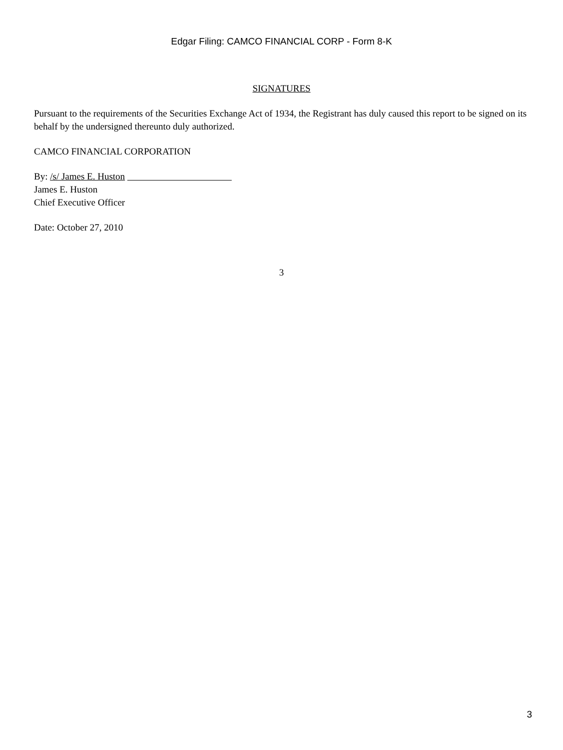Edgar Filing: CAMCO FINANCIAL CORP - Form 8-K
SIGNATURES
Pursuant to the requirements of the Securities Exchange Act of 1934, the Registrant has duly caused this report to be signed on its behalf by the undersigned thereunto duly authorized.
CAMCO FINANCIAL CORPORATION
By: /s/ James E. Huston
James E. Huston
Chief Executive Officer
Date: October 27, 2010
3
3